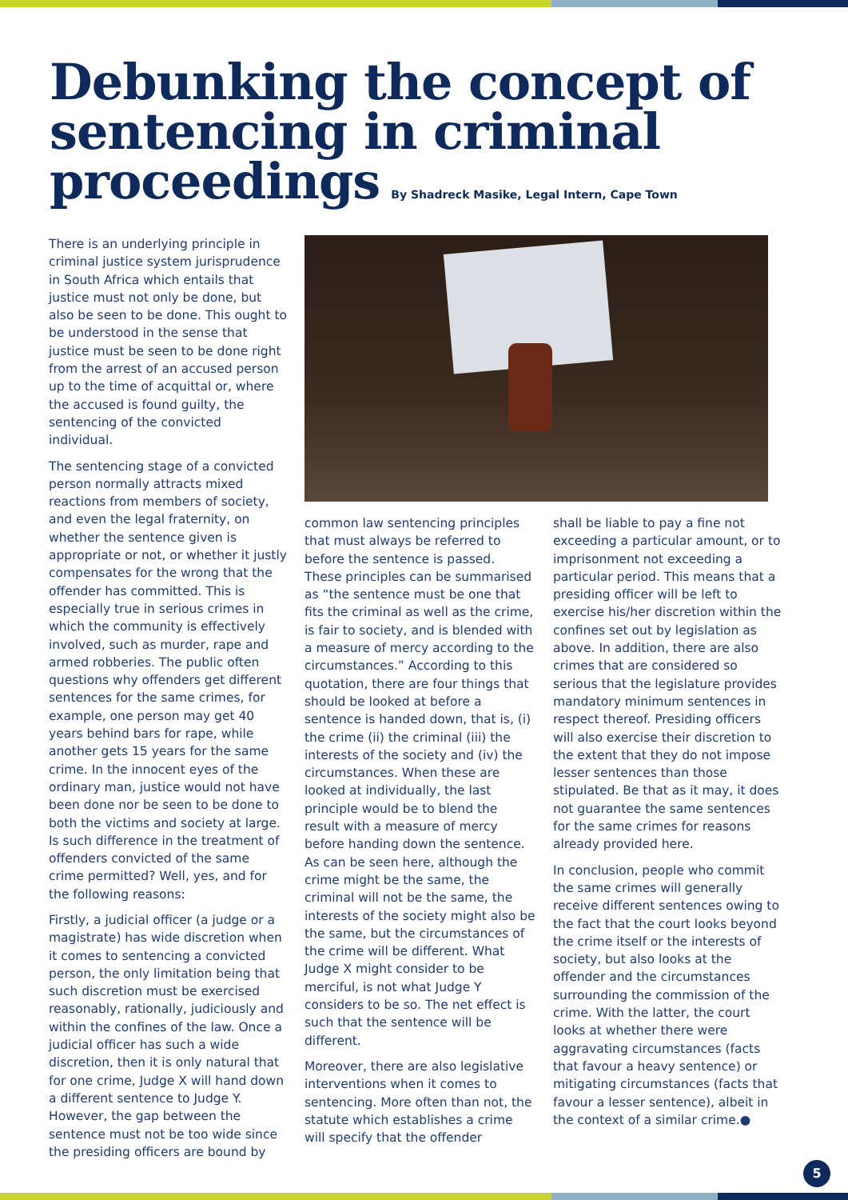Debunking the concept of sentencing in criminal proceedings By Shadreck Masike, Legal Intern, Cape Town
There is an underlying principle in criminal justice system jurisprudence in South Africa which entails that justice must not only be done, but also be seen to be done. This ought to be understood in the sense that justice must be seen to be done right from the arrest of an accused person up to the time of acquittal or, where the accused is found guilty, the sentencing of the convicted individual.
The sentencing stage of a convicted person normally attracts mixed reactions from members of society, and even the legal fraternity, on whether the sentence given is appropriate or not, or whether it justly compensates for the wrong that the offender has committed. This is especially true in serious crimes in which the community is effectively involved, such as murder, rape and armed robberies. The public often questions why offenders get different sentences for the same crimes, for example, one person may get 40 years behind bars for rape, while another gets 15 years for the same crime. In the innocent eyes of the ordinary man, justice would not have been done nor be seen to be done to both the victims and society at large. Is such difference in the treatment of offenders convicted of the same crime permitted? Well, yes, and for the following reasons:
Firstly, a judicial officer (a judge or a magistrate) has wide discretion when it comes to sentencing a convicted person, the only limitation being that such discretion must be exercised reasonably, rationally, judiciously and within the confines of the law. Once a judicial officer has such a wide discretion, then it is only natural that for one crime, Judge X will hand down a different sentence to Judge Y. However, the gap between the sentence must not be too wide since the presiding officers are bound by
common law sentencing principles that must always be referred to before the sentence is passed. These principles can be summarised as “the sentence must be one that fits the criminal as well as the crime, is fair to society, and is blended with a measure of mercy according to the circumstances.” According to this quotation, there are four things that should be looked at before a sentence is handed down, that is, (i) the crime (ii) the criminal (iii) the interests of the society and (iv) the circumstances. When these are looked at individually, the last principle would be to blend the result with a measure of mercy before handing down the sentence. As can be seen here, although the crime might be the same, the criminal will not be the same, the interests of the society might also be the same, but the circumstances of the crime will be different. What Judge X might consider to be merciful, is not what Judge Y considers to be so. The net effect is such that the sentence will be different.
Moreover, there are also legislative interventions when it comes to sentencing. More often than not, the statute which establishes a crime will specify that the offender
shall be liable to pay a fine not exceeding a particular amount, or to imprisonment not exceeding a particular period. This means that a presiding officer will be left to exercise his/her discretion within the confines set out by legislation as above. In addition, there are also crimes that are considered so serious that the legislature provides mandatory minimum sentences in respect thereof. Presiding officers will also exercise their discretion to the extent that they do not impose lesser sentences than those stipulated. Be that as it may, it does not guarantee the same sentences for the same crimes for reasons already provided here.
In conclusion, people who commit the same crimes will generally receive different sentences owing to the fact that the court looks beyond the crime itself or the interests of society, but also looks at the offender and the circumstances surrounding the commission of the crime. With the latter, the court looks at whether there were aggravating circumstances (facts that favour a heavy sentence) or mitigating circumstances (facts that favour a lesser sentence), albeit in the context of a similar crime.●
5